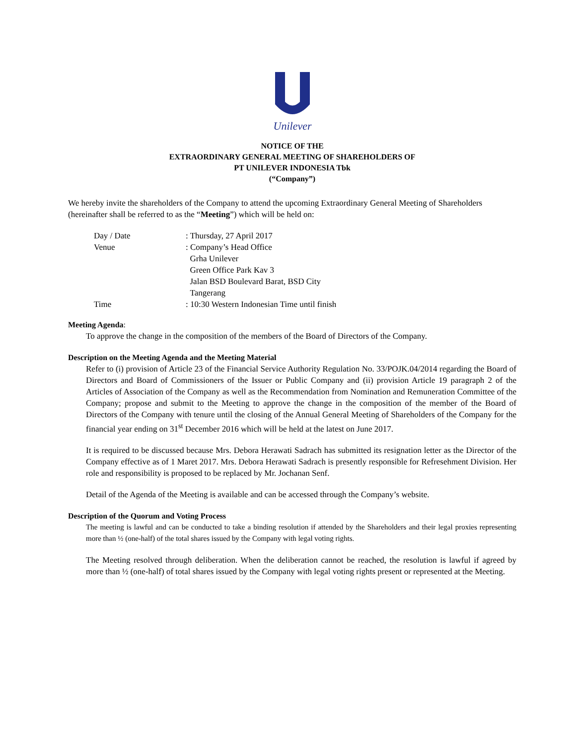Unilever
NOTICE OF THE
EXTRAORDINARY GENERAL MEETING OF SHAREHOLDERS OF
PT UNILEVER INDONESIA Tbk
(“Company”)
We hereby invite the shareholders of the Company to attend the upcoming Extraordinary General Meeting of Shareholders (hereinafter shall be referred to as the “Meeting”) which will be held on:
Day / Date: Thursday, 27 April 2017
Venue: Company’s Head Office
Grha Unilever
Green Office Park Kav 3
Jalan BSD Boulevard Barat, BSD City
Tangerang
Time: 10:30 Western Indonesian Time until finish
Meeting Agenda:
To approve the change in the composition of the members of the Board of Directors of the Company.
Description on the Meeting Agenda and the Meeting Material
Refer to (i) provision of Article 23 of the Financial Service Authority Regulation No. 33/POJK.04/2014 regarding the Board of Directors and Board of Commissioners of the Issuer or Public Company and (ii) provision Article 19 paragraph 2 of the Articles of Association of the Company as well as the Recommendation from Nomination and Remuneration Committee of the Company; propose and submit to the Meeting to approve the change in the composition of the member of the Board of Directors of the Company with tenure until the closing of the Annual General Meeting of Shareholders of the Company for the financial year ending on 31<sup>st</sup> December 2016 which will be held at the latest on June 2017.
It is required to be discussed because Mrs. Debora Herawati Sadrach has submitted its resignation letter as the Director of the Company effective as of 1 Maret 2017. Mrs. Debora Herawati Sadrach is presently responsible for Refresehment Division. Her role and responsibility is proposed to be replaced by Mr. Jochanan Senf.
Detail of the Agenda of the Meeting is available and can be accessed through the Company’s website.
Description of the Quorum and Voting Process
The meeting is lawful and can be conducted to take a binding resolution if attended by the Shareholders and their legal proxies representing more than ½ (one-half) of the total shares issued by the Company with legal voting rights.
The Meeting resolved through deliberation. When the deliberation cannot be reached, the resolution is lawful if agreed by more than ½ (one-half) of total shares issued by the Company with legal voting rights present or represented at the Meeting.